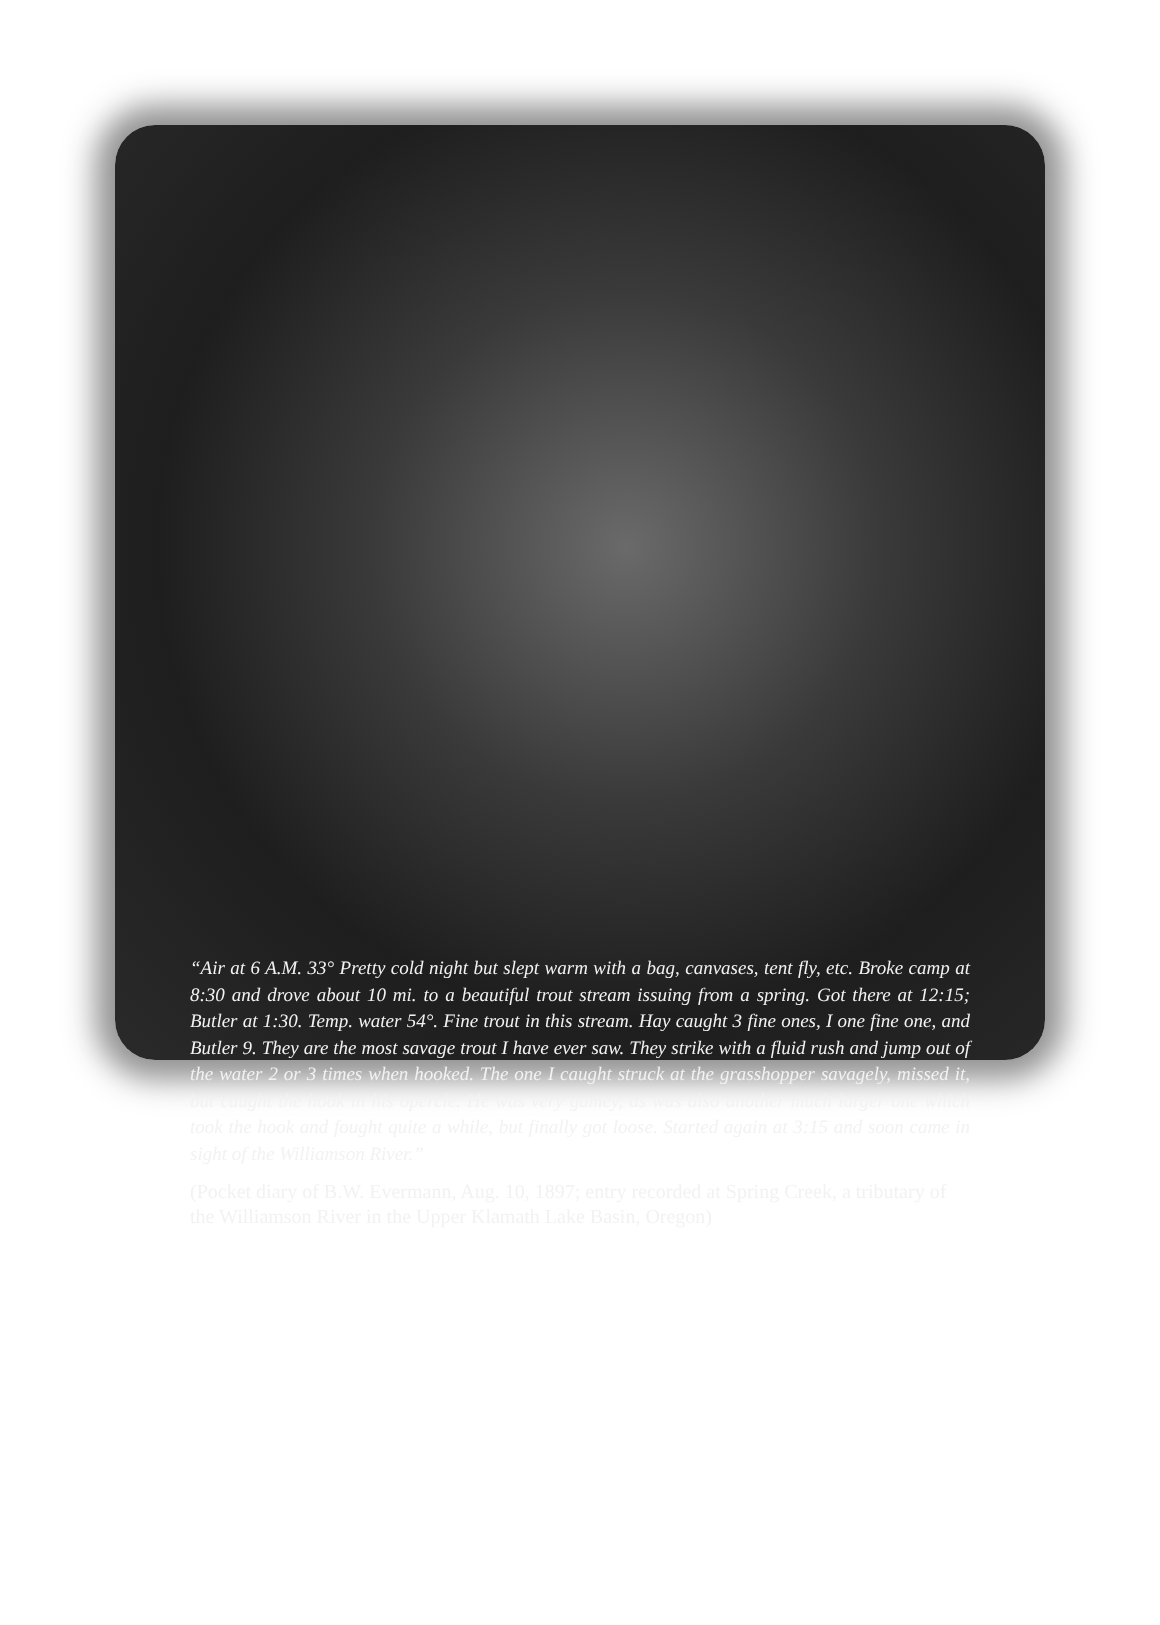“Air at 6 A.M. 33° Pretty cold night but slept warm with a bag, canvases, tent fly, etc. Broke camp at 8:30 and drove about 10 mi. to a beautiful trout stream issuing from a spring. Got there at 12:15; Butler at 1:30. Temp. water 54°. Fine trout in this stream. Hay caught 3 fine ones, I one fine one, and Butler 9. They are the most savage trout I have ever saw. They strike with a fluid rush and jump out of the water 2 or 3 times when hooked. The one I caught struck at the grasshopper savagely, missed it, but caught the hook in his opercle. He was very gamey, as was also another much larger one which took the hook and fought quite a while, but finally got loose. Started again at 3:15 and soon came in sight of the Williamson River.”
(Pocket diary of B.W. Evermann, Aug. 10, 1897; entry recorded at Spring Creek, a tributary of the Williamson River in the Upper Klamath Lake Basin, Oregon)